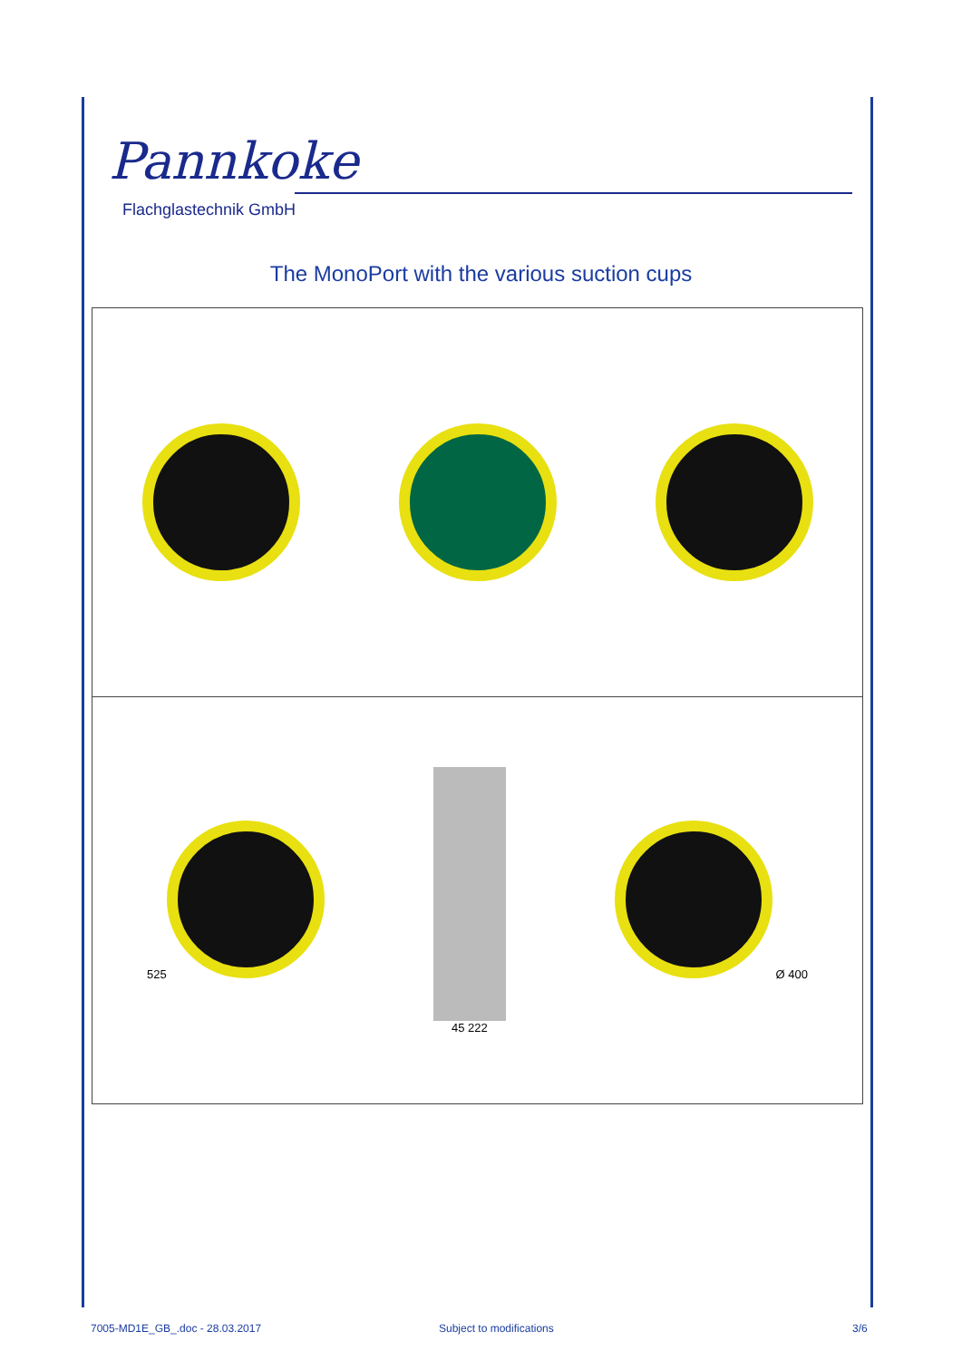Pannkoke
Flachglastechnik GmbH
The MonoPort with the various suction cups
525 45 222 Ø 400
7005-MD1E_GB_.doc - 28.03.2017 Subject to modifications 3/6